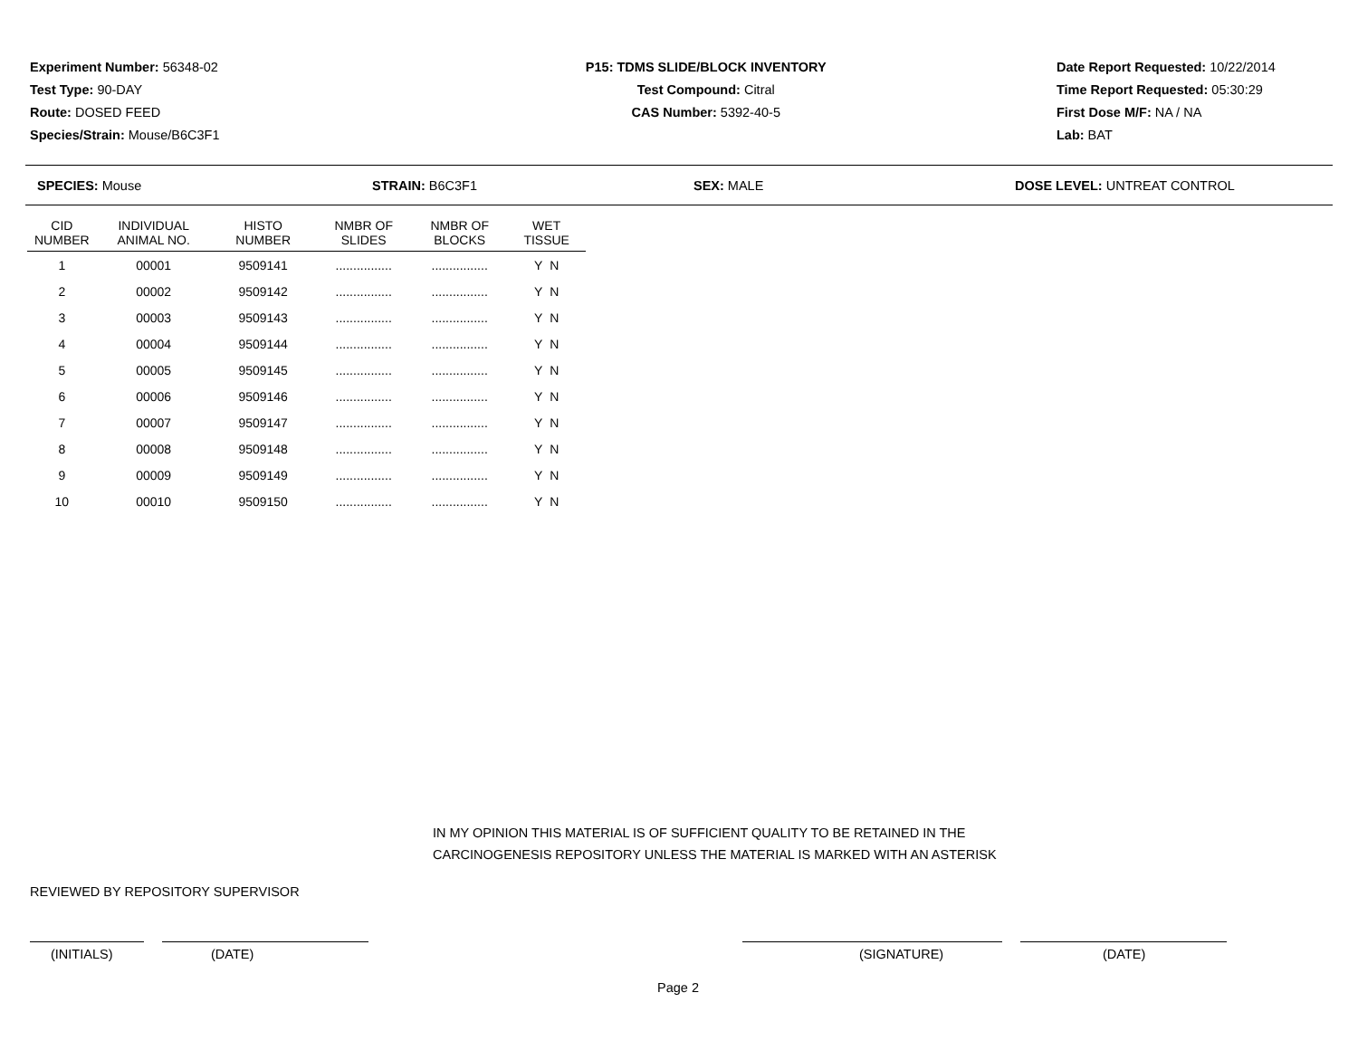Experiment Number: 56348-02
Test Type: 90-DAY
Route: DOSED FEED
Species/Strain: Mouse/B6C3F1
P15: TDMS SLIDE/BLOCK INVENTORY
Test Compound: Citral
CAS Number: 5392-40-5
Date Report Requested: 10/22/2014
Time Report Requested: 05:30:29
First Dose M/F: NA / NA
Lab: BAT
SPECIES: Mouse STRAIN: B6C3F1 SEX: MALE DOSE LEVEL: UNTREAT CONTROL
| CID NUMBER | INDIVIDUAL ANIMAL NO. | HISTO NUMBER | NMBR OF SLIDES | NMBR OF BLOCKS | WET TISSUE |
| --- | --- | --- | --- | --- | --- |
| 1 | 00001 | 9509141 | ................ | ................ | Y N |
| 2 | 00002 | 9509142 | ................ | ................ | Y N |
| 3 | 00003 | 9509143 | ................ | ................ | Y N |
| 4 | 00004 | 9509144 | ................ | ................ | Y N |
| 5 | 00005 | 9509145 | ................ | ................ | Y N |
| 6 | 00006 | 9509146 | ................ | ................ | Y N |
| 7 | 00007 | 9509147 | ................ | ................ | Y N |
| 8 | 00008 | 9509148 | ................ | ................ | Y N |
| 9 | 00009 | 9509149 | ................ | ................ | Y N |
| 10 | 00010 | 9509150 | ................ | ................ | Y N |
IN MY OPINION THIS MATERIAL IS OF SUFFICIENT QUALITY TO BE RETAINED IN THE
CARCINOGENESIS REPOSITORY UNLESS THE MATERIAL IS MARKED WITH AN ASTERISK
REVIEWED BY REPOSITORY SUPERVISOR
(INITIALS) (DATE) (SIGNATURE) (DATE)
Page 2